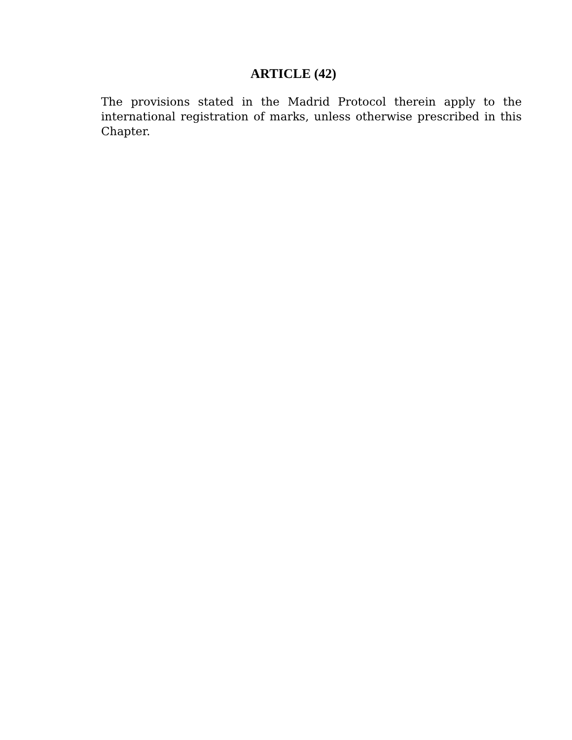ARTICLE (42)
The provisions stated in the Madrid Protocol therein apply to the international registration of marks, unless otherwise prescribed in this Chapter.